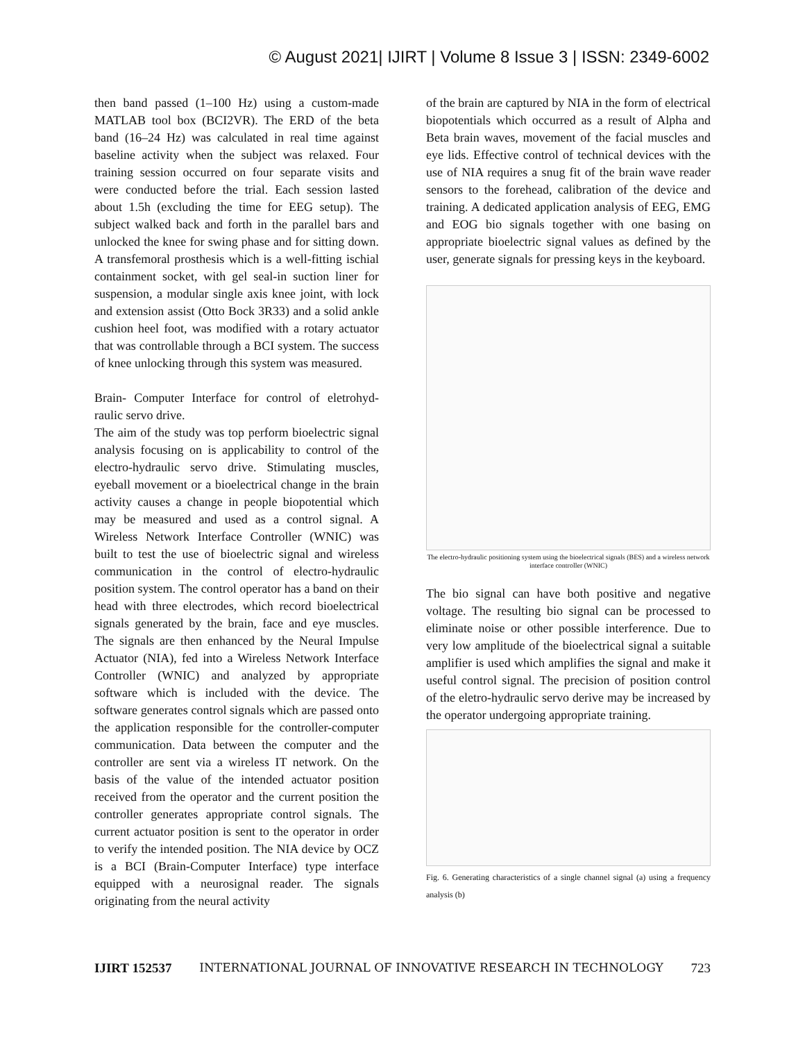© August 2021| IJIRT | Volume 8 Issue 3 | ISSN: 2349-6002
then band passed (1–100 Hz) using a custom-made MATLAB tool box (BCI2VR). The ERD of the beta band (16–24 Hz) was calculated in real time against baseline activity when the subject was relaxed. Four training session occurred on four separate visits and were conducted before the trial. Each session lasted about 1.5h (excluding the time for EEG setup). The subject walked back and forth in the parallel bars and unlocked the knee for swing phase and for sitting down. A transfemoral prosthesis which is a well-fitting ischial containment socket, with gel seal-in suction liner for suspension, a modular single axis knee joint, with lock and extension assist (Otto Bock 3R33) and a solid ankle cushion heel foot, was modified with a rotary actuator that was controllable through a BCI system. The success of knee unlocking through this system was measured.
Brain- Computer Interface for control of eletrohyd-raulic servo drive.
The aim of the study was top perform bioelectric signal analysis focusing on is applicability to control of the electro-hydraulic servo drive. Stimulating muscles, eyeball movement or a bioelectrical change in the brain activity causes a change in people biopotential which may be measured and used as a control signal. A Wireless Network Interface Controller (WNIC) was built to test the use of bioelectric signal and wireless communication in the control of electro-hydraulic position system. The control operator has a band on their head with three electrodes, which record bioelectrical signals generated by the brain, face and eye muscles. The signals are then enhanced by the Neural Impulse Actuator (NIA), fed into a Wireless Network Interface Controller (WNIC) and analyzed by appropriate software which is included with the device. The software generates control signals which are passed onto the application responsible for the controller-computer communication. Data between the computer and the controller are sent via a wireless IT network. On the basis of the value of the intended actuator position received from the operator and the current position the controller generates appropriate control signals. The current actuator position is sent to the operator in order to verify the intended position. The NIA device by OCZ is a BCI (Brain-Computer Interface) type interface equipped with a neurosignal reader. The signals originating from the neural activity
of the brain are captured by NIA in the form of electrical biopotentials which occurred as a result of Alpha and Beta brain waves, movement of the facial muscles and eye lids. Effective control of technical devices with the use of NIA requires a snug fit of the brain wave reader sensors to the forehead, calibration of the device and training. A dedicated application analysis of EEG, EMG and EOG bio signals together with one basing on appropriate bioelectric signal values as defined by the user, generate signals for pressing keys in the keyboard.
The electro-hydraulic positioning system using the bioelectrical signals (BES) and a wireless network interface controller (WNIC)
The bio signal can have both positive and negative voltage. The resulting bio signal can be processed to eliminate noise or other possible interference. Due to very low amplitude of the bioelectrical signal a suitable amplifier is used which amplifies the signal and make it useful control signal. The precision of position control of the eletro-hydraulic servo derive may be increased by the operator undergoing appropriate training.
Fig. 6. Generating characteristics of a single channel signal (a) using a frequency analysis (b)
IJIRT 152537 INTERNATIONAL JOURNAL OF INNOVATIVE RESEARCH IN TECHNOLOGY 723